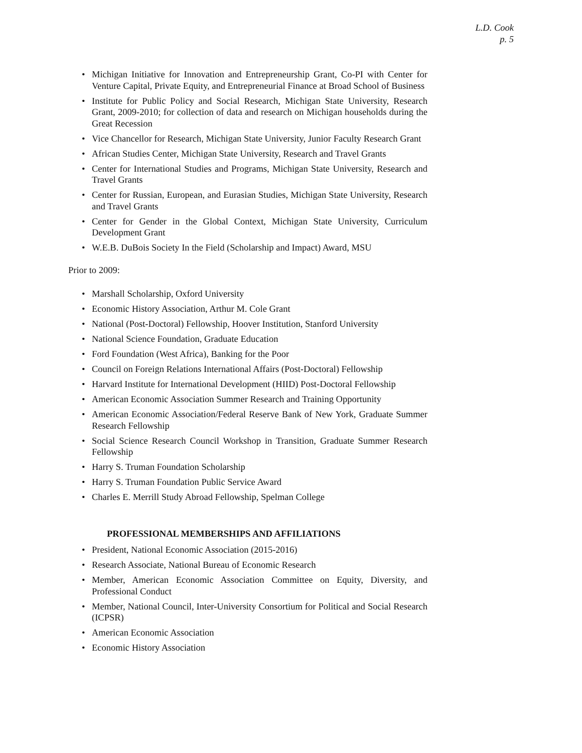L.D. Cook
p. 5
• Michigan Initiative for Innovation and Entrepreneurship Grant, Co-PI with Center for Venture Capital, Private Equity, and Entrepreneurial Finance at Broad School of Business
• Institute for Public Policy and Social Research, Michigan State University, Research Grant, 2009-2010; for collection of data and research on Michigan households during the Great Recession
• Vice Chancellor for Research, Michigan State University, Junior Faculty Research Grant
• African Studies Center, Michigan State University, Research and Travel Grants
• Center for International Studies and Programs, Michigan State University, Research and Travel Grants
• Center for Russian, European, and Eurasian Studies, Michigan State University, Research and Travel Grants
• Center for Gender in the Global Context, Michigan State University, Curriculum Development Grant
• W.E.B. DuBois Society In the Field (Scholarship and Impact) Award, MSU
Prior to 2009:
• Marshall Scholarship, Oxford University
• Economic History Association, Arthur M. Cole Grant
• National (Post-Doctoral) Fellowship, Hoover Institution, Stanford University
• National Science Foundation, Graduate Education
• Ford Foundation (West Africa), Banking for the Poor
• Council on Foreign Relations International Affairs (Post-Doctoral) Fellowship
• Harvard Institute for International Development (HIID) Post-Doctoral Fellowship
• American Economic Association Summer Research and Training Opportunity
• American Economic Association/Federal Reserve Bank of New York, Graduate Summer Research Fellowship
• Social Science Research Council Workshop in Transition, Graduate Summer Research Fellowship
• Harry S. Truman Foundation Scholarship
• Harry S. Truman Foundation Public Service Award
• Charles E. Merrill Study Abroad Fellowship, Spelman College
PROFESSIONAL MEMBERSHIPS AND AFFILIATIONS
• President, National Economic Association (2015-2016)
• Research Associate, National Bureau of Economic Research
• Member, American Economic Association Committee on Equity, Diversity, and Professional Conduct
• Member, National Council, Inter-University Consortium for Political and Social Research (ICPSR)
• American Economic Association
• Economic History Association